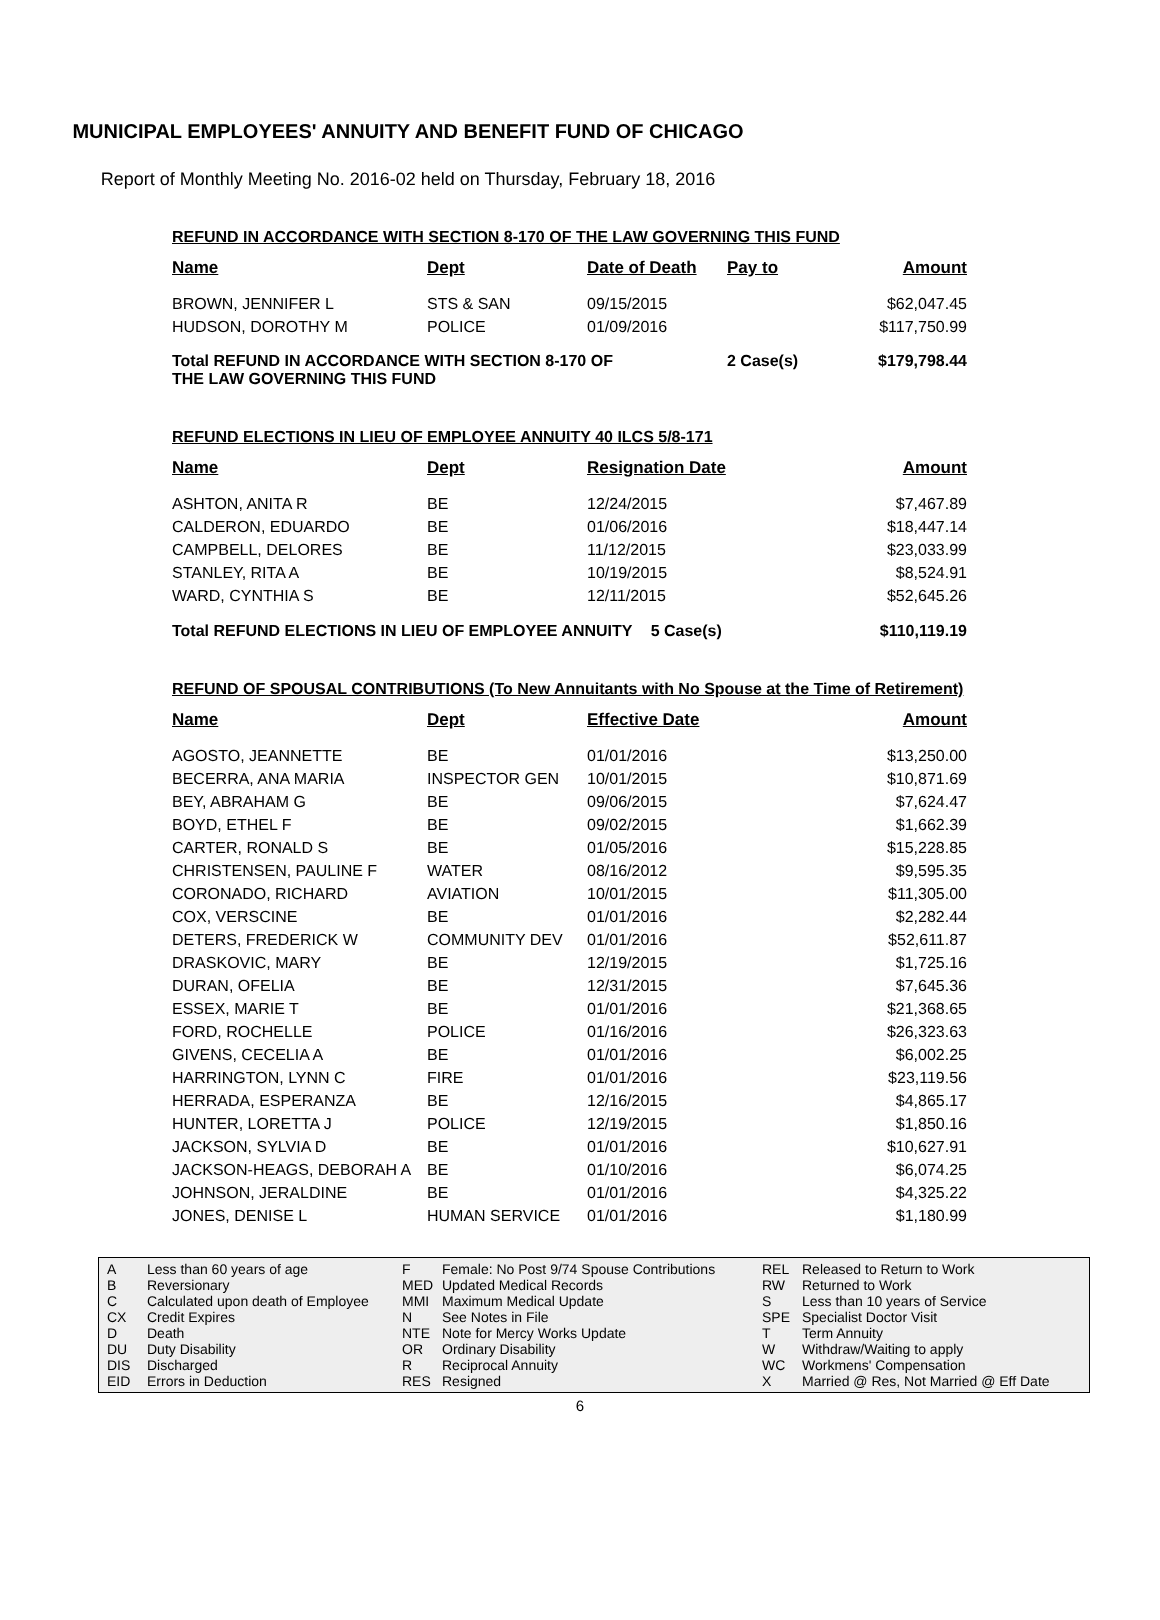MUNICIPAL EMPLOYEES' ANNUITY AND BENEFIT FUND OF CHICAGO
Report of Monthly Meeting No. 2016-02 held on Thursday, February 18, 2016
REFUND IN ACCORDANCE WITH SECTION 8-170 OF THE LAW GOVERNING THIS FUND
| Name | Dept | Date of Death | Pay to | Amount |
| --- | --- | --- | --- | --- |
| BROWN, JENNIFER L | STS & SAN | 09/15/2015 | | $62,047.45 |
| HUDSON, DOROTHY M | POLICE | 01/09/2016 | | $117,750.99 |
| Total REFUND IN ACCORDANCE WITH SECTION 8-170 OF THE LAW GOVERNING THIS FUND | | | 2 Case(s) | $179,798.44 |
REFUND ELECTIONS IN LIEU OF EMPLOYEE ANNUITY 40 ILCS 5/8-171
| Name | Dept | Resignation Date | | Amount |
| --- | --- | --- | --- | --- |
| ASHTON, ANITA R | BE | 12/24/2015 | | $7,467.89 |
| CALDERON, EDUARDO | BE | 01/06/2016 | | $18,447.14 |
| CAMPBELL, DELORES | BE | 11/12/2015 | | $23,033.99 |
| STANLEY, RITA A | BE | 10/19/2015 | | $8,524.91 |
| WARD, CYNTHIA S | BE | 12/11/2015 | | $52,645.26 |
| Total REFUND ELECTIONS IN LIEU OF EMPLOYEE ANNUITY | | | 5 Case(s) | $110,119.19 |
REFUND OF SPOUSAL CONTRIBUTIONS (To New Annuitants with No Spouse at the Time of Retirement)
| Name | Dept | Effective Date | Amount |
| --- | --- | --- | --- |
| AGOSTO, JEANNETTE | BE | 01/01/2016 | $13,250.00 |
| BECERRA, ANA MARIA | INSPECTOR GEN | 10/01/2015 | $10,871.69 |
| BEY, ABRAHAM G | BE | 09/06/2015 | $7,624.47 |
| BOYD, ETHEL F | BE | 09/02/2015 | $1,662.39 |
| CARTER, RONALD S | BE | 01/05/2016 | $15,228.85 |
| CHRISTENSEN, PAULINE F | WATER | 08/16/2012 | $9,595.35 |
| CORONADO, RICHARD | AVIATION | 10/01/2015 | $11,305.00 |
| COX, VERSCINE | BE | 01/01/2016 | $2,282.44 |
| DETERS, FREDERICK W | COMMUNITY DEV | 01/01/2016 | $52,611.87 |
| DRASKOVIC, MARY | BE | 12/19/2015 | $1,725.16 |
| DURAN, OFELIA | BE | 12/31/2015 | $7,645.36 |
| ESSEX, MARIE T | BE | 01/01/2016 | $21,368.65 |
| FORD, ROCHELLE | POLICE | 01/16/2016 | $26,323.63 |
| GIVENS, CECELIA A | BE | 01/01/2016 | $6,002.25 |
| HARRINGTON, LYNN C | FIRE | 01/01/2016 | $23,119.56 |
| HERRADA, ESPERANZA | BE | 12/16/2015 | $4,865.17 |
| HUNTER, LORETTA J | POLICE | 12/19/2015 | $1,850.16 |
| JACKSON, SYLVIA D | BE | 01/01/2016 | $10,627.91 |
| JACKSON-HEAGS, DEBORAH A | BE | 01/10/2016 | $6,074.25 |
| JOHNSON, JERALDINE | BE | 01/01/2016 | $4,325.22 |
| JONES, DENISE L | HUMAN SERVICE | 01/01/2016 | $1,180.99 |
A
B
C
CX
D
DU
DIS
EID
Less than 60 years of age
Reversionary
Calculated upon death of Employee
Credit Expires
Death
Duty Disability
Discharged
Errors in Deduction
F
MED
MMI
N
NTE
OR
R
RES
Female: No Post 9/74 Spouse Contributions
Updated Medical Records
Maximum Medical Update
See Notes in File
Note for Mercy Works Update
Ordinary Disability
Reciprocal Annuity
Resigned
REL
RW
S
SPE
T
W
WC
X
Released to Return to Work
Returned to Work
Less than 10 years of Service
Specialist Doctor Visit
Term Annuity
Withdraw/Waiting to apply
Workmens' Compensation
Married @ Res, Not Married @ Eff Date
6